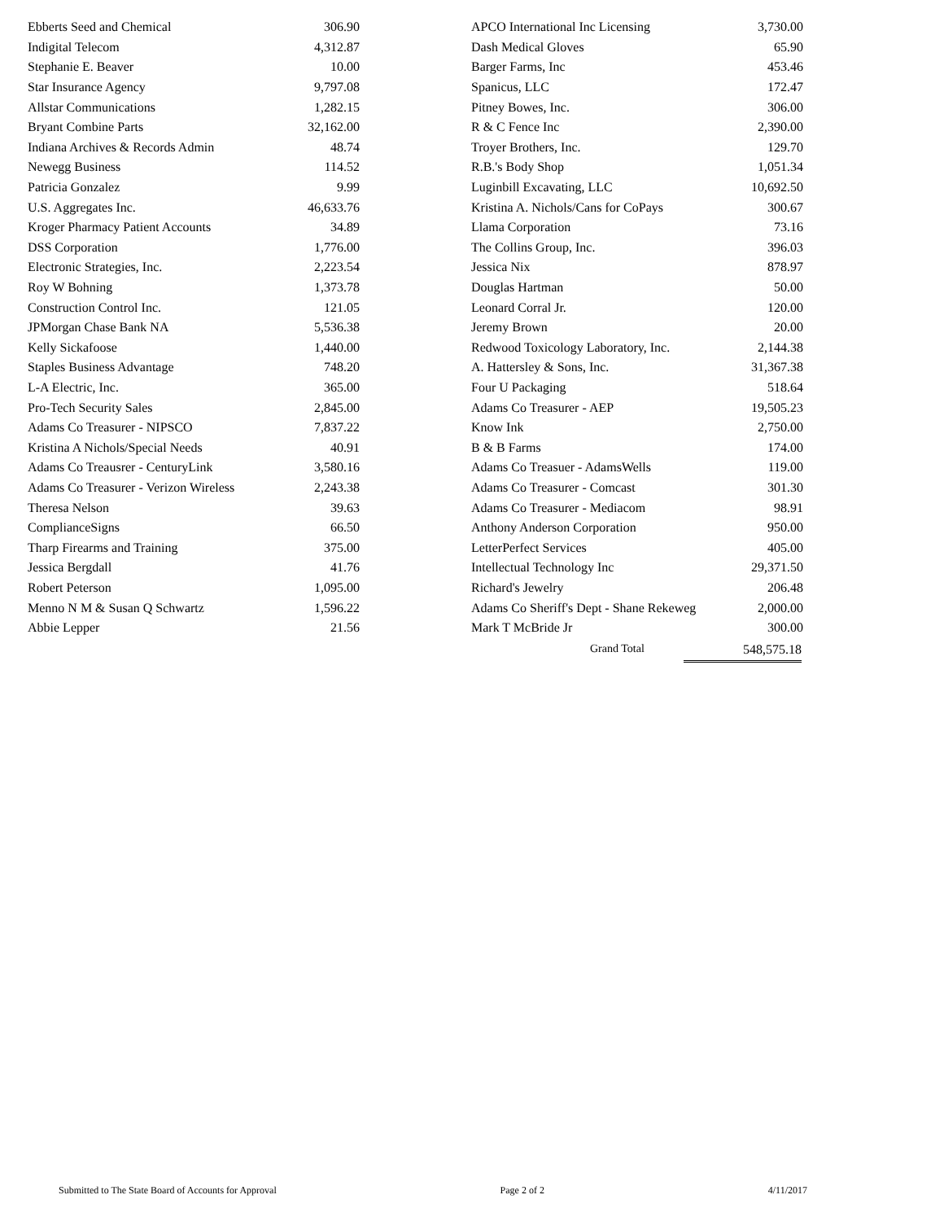| Ebberts Seed and Chemical | 306.90 |
| Indigital Telecom | 4,312.87 |
| Stephanie E. Beaver | 10.00 |
| Star Insurance Agency | 9,797.08 |
| Allstar Communications | 1,282.15 |
| Bryant Combine Parts | 32,162.00 |
| Indiana Archives & Records Admin | 48.74 |
| Newegg Business | 114.52 |
| Patricia Gonzalez | 9.99 |
| U.S. Aggregates Inc. | 46,633.76 |
| Kroger Pharmacy Patient Accounts | 34.89 |
| DSS Corporation | 1,776.00 |
| Electronic Strategies, Inc. | 2,223.54 |
| Roy W Bohning | 1,373.78 |
| Construction Control Inc. | 121.05 |
| JPMorgan Chase Bank NA | 5,536.38 |
| Kelly Sickafoose | 1,440.00 |
| Staples Business Advantage | 748.20 |
| L-A Electric, Inc. | 365.00 |
| Pro-Tech Security Sales | 2,845.00 |
| Adams Co Treasurer - NIPSCO | 7,837.22 |
| Kristina A Nichols/Special Needs | 40.91 |
| Adams Co Treausrer - CenturyLink | 3,580.16 |
| Adams Co Treasurer - Verizon Wireless | 2,243.38 |
| Theresa Nelson | 39.63 |
| ComplianceSigns | 66.50 |
| Tharp Firearms and Training | 375.00 |
| Jessica Bergdall | 41.76 |
| Robert Peterson | 1,095.00 |
| Menno N M & Susan Q Schwartz | 1,596.22 |
| Abbie Lepper | 21.56 |
| APCO International Inc Licensing | 3,730.00 |
| Dash Medical Gloves | 65.90 |
| Barger Farms, Inc | 453.46 |
| Spanicus, LLC | 172.47 |
| Pitney Bowes, Inc. | 306.00 |
| R & C Fence Inc | 2,390.00 |
| Troyer Brothers, Inc. | 129.70 |
| R.B.'s Body Shop | 1,051.34 |
| Luginbill Excavating, LLC | 10,692.50 |
| Kristina A. Nichols/Cans for CoPays | 300.67 |
| Llama Corporation | 73.16 |
| The Collins Group, Inc. | 396.03 |
| Jessica Nix | 878.97 |
| Douglas Hartman | 50.00 |
| Leonard Corral Jr. | 120.00 |
| Jeremy Brown | 20.00 |
| Redwood Toxicology Laboratory, Inc. | 2,144.38 |
| A. Hattersley & Sons, Inc. | 31,367.38 |
| Four U Packaging | 518.64 |
| Adams Co Treasurer - AEP | 19,505.23 |
| Know Ink | 2,750.00 |
| B & B Farms | 174.00 |
| Adams Co Treasuer - AdamsWells | 119.00 |
| Adams Co Treasurer - Comcast | 301.30 |
| Adams Co Treasurer - Mediacom | 98.91 |
| Anthony Anderson Corporation | 950.00 |
| LetterPerfect Services | 405.00 |
| Intellectual Technology Inc | 29,371.50 |
| Richard's Jewelry | 206.48 |
| Adams Co Sheriff's Dept - Shane Rekeweg | 2,000.00 |
| Mark T McBride Jr | 300.00 |
Grand Total 548,575.18
Submitted to The State Board of Accounts for Approval Page 2 of 2 4/11/2017